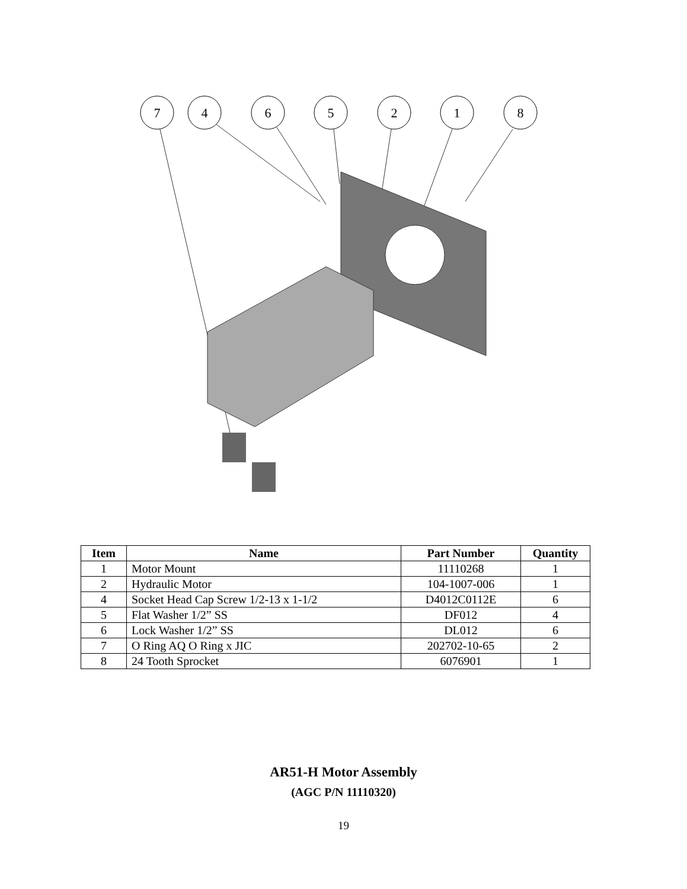7
4
6
5
2
1
8
| Item | Name | Part Number | Quantity |
| --- | --- | --- | --- |
| 1 | Motor Mount | 11110268 | 1 |
| 2 | Hydraulic Motor | 104-1007-006 | 1 |
| 4 | Socket Head Cap Screw 1/2-13 x 1-1/2 | D4012C0112E | 6 |
| 5 | Flat Washer 1/2” SS | DF012 | 4 |
| 6 | Lock Washer 1/2” SS | DL012 | 6 |
| 7 | O Ring AQ O Ring x JIC | 202702-10-65 | 2 |
| 8 | 24 Tooth Sprocket | 6076901 | 1 |
AR51-H Motor Assembly
(AGC P/N 11110320)
19